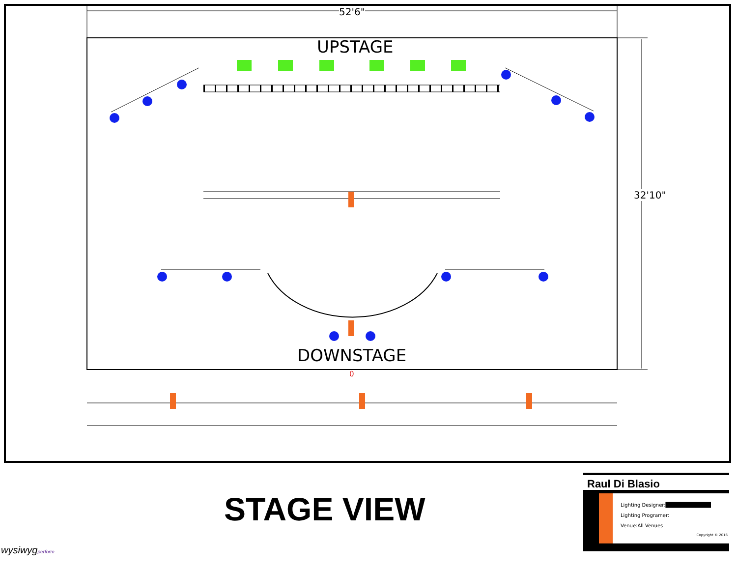52'6"
UPSTAGE
32'10"
DOWNSTAGE
0
STAGE VIEW
Raul Di Blasio
Lighting Designer:████████████
Lighting Programer:
Venue:All Venues
Copyright © 2016
wysiwygperform